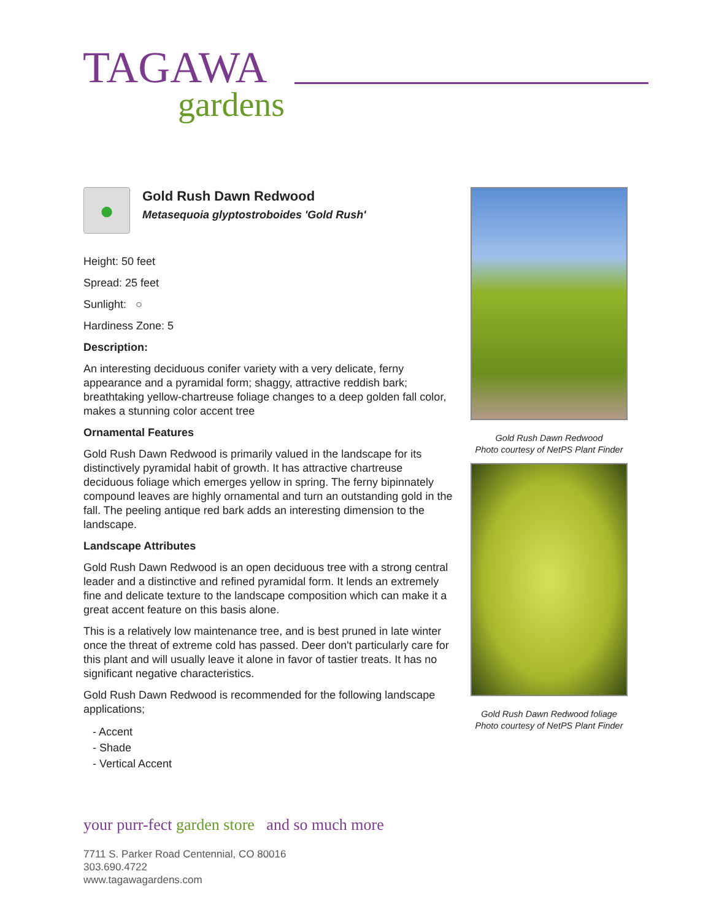TAGAWA
gardens
●
Gold Rush Dawn Redwood
Metasequoia glyptostroboides 'Gold Rush'
Height: 50 feet
Spread: 25 feet
Sunlight: ○
Hardiness Zone: 5
Description:
An interesting deciduous conifer variety with a very delicate, ferny appearance and a pyramidal form; shaggy, attractive reddish bark; breathtaking yellow-chartreuse foliage changes to a deep golden fall color, makes a stunning color accent tree
Ornamental Features
Gold Rush Dawn Redwood is primarily valued in the landscape for its distinctively pyramidal habit of growth. It has attractive chartreuse deciduous foliage which emerges yellow in spring. The ferny bipinnately compound leaves are highly ornamental and turn an outstanding gold in the fall. The peeling antique red bark adds an interesting dimension to the landscape.
Landscape Attributes
Gold Rush Dawn Redwood is an open deciduous tree with a strong central leader and a distinctive and refined pyramidal form. It lends an extremely fine and delicate texture to the landscape composition which can make it a great accent feature on this basis alone.
This is a relatively low maintenance tree, and is best pruned in late winter once the threat of extreme cold has passed. Deer don't particularly care for this plant and will usually leave it alone in favor of tastier treats. It has no significant negative characteristics.
Gold Rush Dawn Redwood is recommended for the following landscape applications;
- Accent
- Shade
- Vertical Accent
Gold Rush Dawn Redwood
Photo courtesy of NetPS Plant Finder
Gold Rush Dawn Redwood foliage
Photo courtesy of NetPS Plant Finder
your purr-fect garden store and so much more
7711 S. Parker Road Centennial, CO 80016
303.690.4722
www.tagawagardens.com